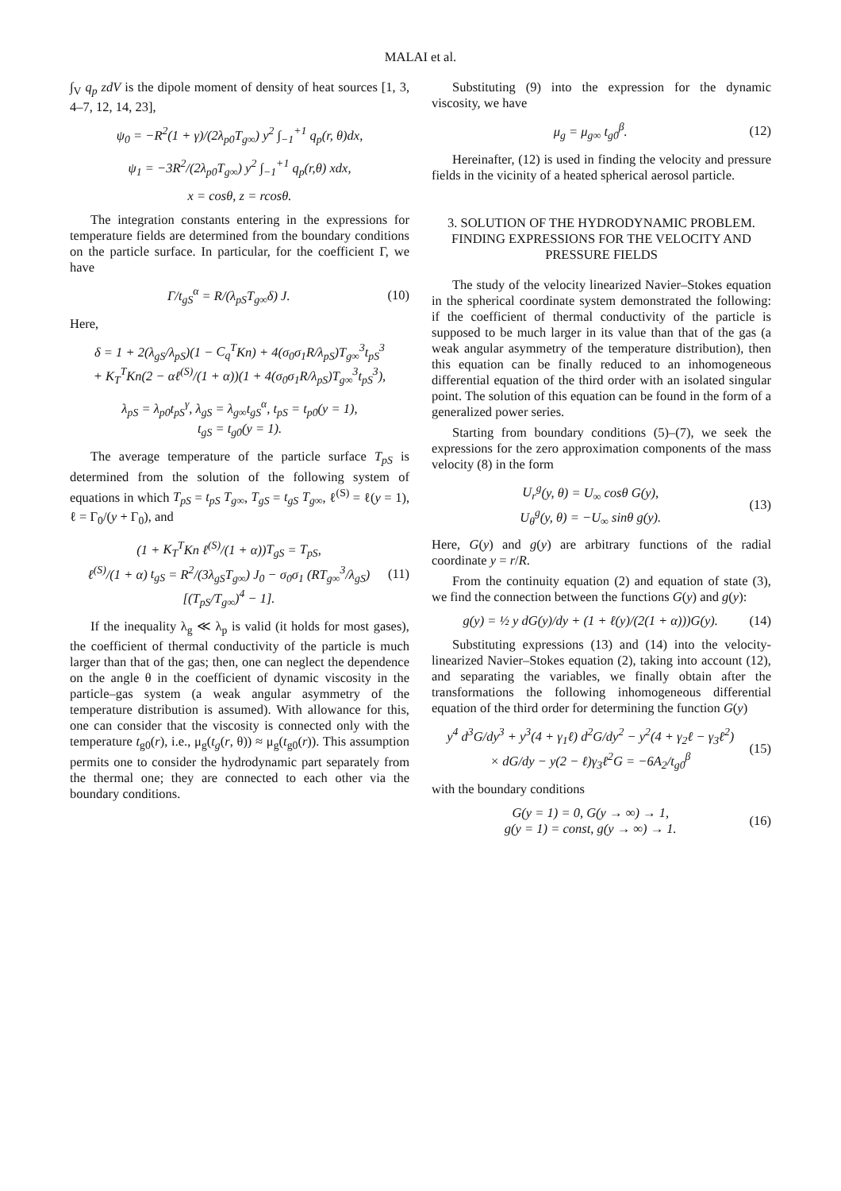MALAI et al.
∫<sub>V</sub> q<sub>p</sub> zdV is the dipole moment of density of heat sources [1, 3, 4–7, 12, 14, 23],
ψ<sub>0</sub> = −R<sup>2</sup>(1 + γ)/(2λ<sub>p0</sub>T<sub>g∞</sub>) y<sup>2</sup> ∫<sub>−1</sub><sup>+1</sup> q<sub>p</sub>(r, θ)dx,
ψ<sub>1</sub> = −3R<sup>2</sup>/(2λ<sub>p0</sub>T<sub>g∞</sub>) y<sup>2</sup> ∫<sub>−1</sub><sup>+1</sup> q<sub>p</sub>(r,θ) xdx,
x = cosθ, z = rcosθ.
The integration constants entering in the expressions for temperature fields are determined from the boundary conditions on the particle surface. In particular, for the coefficient Γ, we have
Γ/t<sub>gS</sub><sup>α</sup> = R/(λ<sub>pS</sub>T<sub>g∞</sub>δ) J. (10)
Here,
δ = 1 + 2(λ<sub>gS</sub>/λ<sub>pS</sub>)(1 − C<sub>q</sub><sup>T</sup>Kn) + 4(σ<sub>0</sub>σ<sub>1</sub>R/λ<sub>pS</sub>)T<sub>g∞</sub><sup>3</sup>t<sub>pS</sub><sup>3</sup>
+ K<sub>T</sub><sup>T</sup>Kn(2 − αℓ<sup>(S)</sup>/(1 + α))(1 + 4(σ<sub>0</sub>σ<sub>1</sub>R/λ<sub>pS</sub>)T<sub>g∞</sub><sup>3</sup>t<sub>pS</sub><sup>3</sup>),
λ<sub>pS</sub> = λ<sub>p0</sub>t<sub>pS</sub><sup>γ</sup>, λ<sub>gS</sub> = λ<sub>g∞</sub>t<sub>gS</sub><sup>α</sup>, t<sub>pS</sub> = t<sub>p0</sub>(y = 1),
t<sub>gS</sub> = t<sub>g0</sub>(y = 1).
The average temperature of the particle surface T<sub>pS</sub> is determined from the solution of the following system of equations in which T<sub>pS</sub> = t<sub>pS</sub> T<sub>g∞</sub>, T<sub>gS</sub> = t<sub>gS</sub> T<sub>g∞</sub>, ℓ<sup>(S)</sup> = ℓ(y = 1), ℓ = Γ<sub>0</sub>/(y + Γ<sub>0</sub>), and
(1 + K<sub>T</sub><sup>T</sup>Kn ℓ<sup>(S)</sup>/(1 + α))T<sub>gS</sub> = T<sub>pS</sub>,
ℓ<sup>(S)</sup>/(1 + α) t<sub>gS</sub> = R<sup>2</sup>/(3λ<sub>gS</sub>T<sub>g∞</sub>) J<sub>0</sub> − σ<sub>0</sub>σ<sub>1</sub> (RT<sub>g∞</sub><sup>3</sup>/λ<sub>gS</sub>)[(T<sub>pS</sub>/T<sub>g∞</sub>)<sup>4</sup> − 1]. (11)
If the inequality λ<sub>g</sub> ≪ λ<sub>p</sub> is valid (it holds for most gases), the coefficient of thermal conductivity of the particle is much larger than that of the gas; then, one can neglect the dependence on the angle θ in the coefficient of dynamic viscosity in the particle–gas system (a weak angular asymmetry of the temperature distribution is assumed). With allowance for this, one can consider that the viscosity is connected only with the temperature t<sub>g0</sub>(r), i.e., μ<sub>g</sub>(t<sub>g</sub>(r, θ)) ≈ μ<sub>g</sub>(t<sub>g0</sub>(r)). This assumption permits one to consider the hydrodynamic part separately from the thermal one; they are connected to each other via the boundary conditions.
Substituting (9) into the expression for the dynamic viscosity, we have
μ<sub>g</sub> = μ<sub>g∞</sub> t<sub>g0</sub><sup>β</sup>. (12)
Hereinafter, (12) is used in finding the velocity and pressure fields in the vicinity of a heated spherical aerosol particle.
3. SOLUTION OF THE HYDRODYNAMIC PROBLEM. FINDING EXPRESSIONS FOR THE VELOCITY AND PRESSURE FIELDS
The study of the velocity linearized Navier–Stokes equation in the spherical coordinate system demonstrated the following: if the coefficient of thermal conductivity of the particle is supposed to be much larger in its value than that of the gas (a weak angular asymmetry of the temperature distribution), then this equation can be finally reduced to an inhomogeneous differential equation of the third order with an isolated singular point. The solution of this equation can be found in the form of a generalized power series.
Starting from boundary conditions (5)–(7), we seek the expressions for the zero approximation components of the mass velocity (8) in the form
U<sub>r</sub><sup>g</sup>(y, θ) = U<sub>∞</sub> cosθ G(y),
U<sub>θ</sub><sup>g</sup>(y, θ) = −U<sub>∞</sub> sinθ g(y). (13)
Here, G(y) and g(y) are arbitrary functions of the radial coordinate y = r/R.
From the continuity equation (2) and equation of state (3), we find the connection between the functions G(y) and g(y):
g(y) = ½ y dG(y)/dy + (1 + ℓ(y)/(2(1 + α)))G(y). (14)
Substituting expressions (13) and (14) into the velocity-linearized Navier–Stokes equation (2), taking into account (12), and separating the variables, we finally obtain after the transformations the following inhomogeneous differential equation of the third order for determining the function G(y)
y<sup>4</sup> d<sup>3</sup>G/dy<sup>3</sup> + y<sup>3</sup>(4 + γ<sub>1</sub>ℓ) d<sup>2</sup>G/dy<sup>2</sup> − y<sup>2</sup>(4 + γ<sub>2</sub>ℓ − γ<sub>3</sub>ℓ<sup>2</sup>)
× dG/dy − y(2 − ℓ)γ<sub>3</sub>ℓ<sup>2</sup>G = −6A<sub>2</sub>/t<sub>g0</sub><sup>β</sup> (15)
with the boundary conditions
G(y = 1) = 0, G(y → ∞) → 1,
g(y = 1) = const, g(y → ∞) → 1. (16)